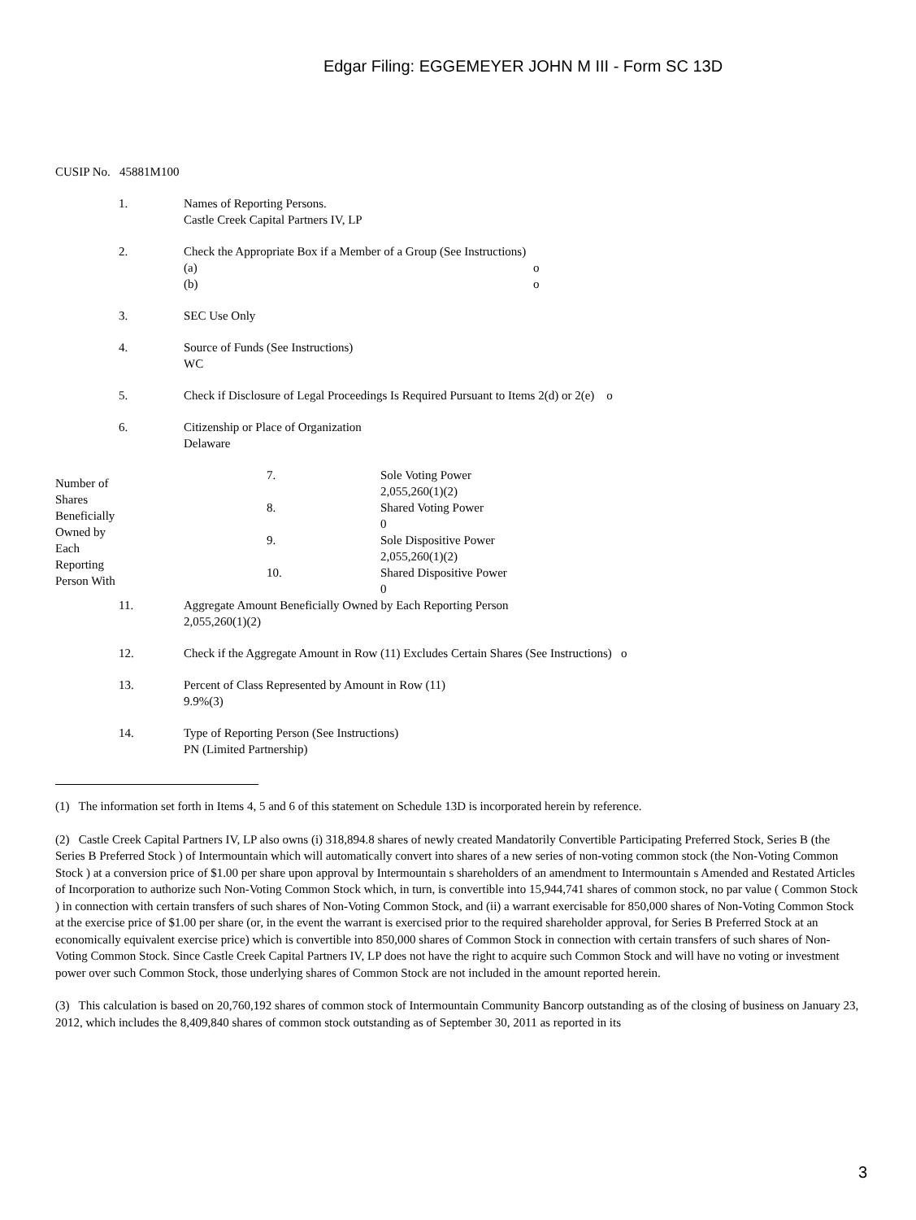Edgar Filing: EGGEMEYER JOHN M III - Form SC 13D
CUSIP No. 45881M100
| 1. | Names of Reporting Persons. Castle Creek Capital Partners IV, LP |
| 2. | Check the Appropriate Box if a Member of a Group (See Instructions) (a) o (b) o |
| 3. | SEC Use Only |
| 4. | Source of Funds (See Instructions) WC |
| 5. | Check if Disclosure of Legal Proceedings Is Required Pursuant to Items 2(d) or 2(e) o |
| 6. | Citizenship or Place of Organization Delaware |
| Number of Shares Beneficially Owned by Each Reporting Person With | 7. | Sole Voting Power 2,055,260(1)(2) |
| | 8. | Shared Voting Power 0 |
| | 9. | Sole Dispositive Power 2,055,260(1)(2) |
| | 10. | Shared Dispositive Power 0 |
| 11. | Aggregate Amount Beneficially Owned by Each Reporting Person 2,055,260(1)(2) |
| 12. | Check if the Aggregate Amount in Row (11) Excludes Certain Shares (See Instructions) o |
| 13. | Percent of Class Represented by Amount in Row (11) 9.9%(3) |
| 14. | Type of Reporting Person (See Instructions) PN (Limited Partnership) |
(1) The information set forth in Items 4, 5 and 6 of this statement on Schedule 13D is incorporated herein by reference.
(2) Castle Creek Capital Partners IV, LP also owns (i) 318,894.8 shares of newly created Mandatorily Convertible Participating Preferred Stock, Series B (the Series B Preferred Stock ) of Intermountain which will automatically convert into shares of a new series of non-voting common stock (the Non-Voting Common Stock ) at a conversion price of $1.00 per share upon approval by Intermountain s shareholders of an amendment to Intermountain s Amended and Restated Articles of Incorporation to authorize such Non-Voting Common Stock which, in turn, is convertible into 15,944,741 shares of common stock, no par value ( Common Stock ) in connection with certain transfers of such shares of Non-Voting Common Stock, and (ii) a warrant exercisable for 850,000 shares of Non-Voting Common Stock at the exercise price of $1.00 per share (or, in the event the warrant is exercised prior to the required shareholder approval, for Series B Preferred Stock at an economically equivalent exercise price) which is convertible into 850,000 shares of Common Stock in connection with certain transfers of such shares of Non-Voting Common Stock. Since Castle Creek Capital Partners IV, LP does not have the right to acquire such Common Stock and will have no voting or investment power over such Common Stock, those underlying shares of Common Stock are not included in the amount reported herein.
(3) This calculation is based on 20,760,192 shares of common stock of Intermountain Community Bancorp outstanding as of the closing of business on January 23, 2012, which includes the 8,409,840 shares of common stock outstanding as of September 30, 2011 as reported in its
3